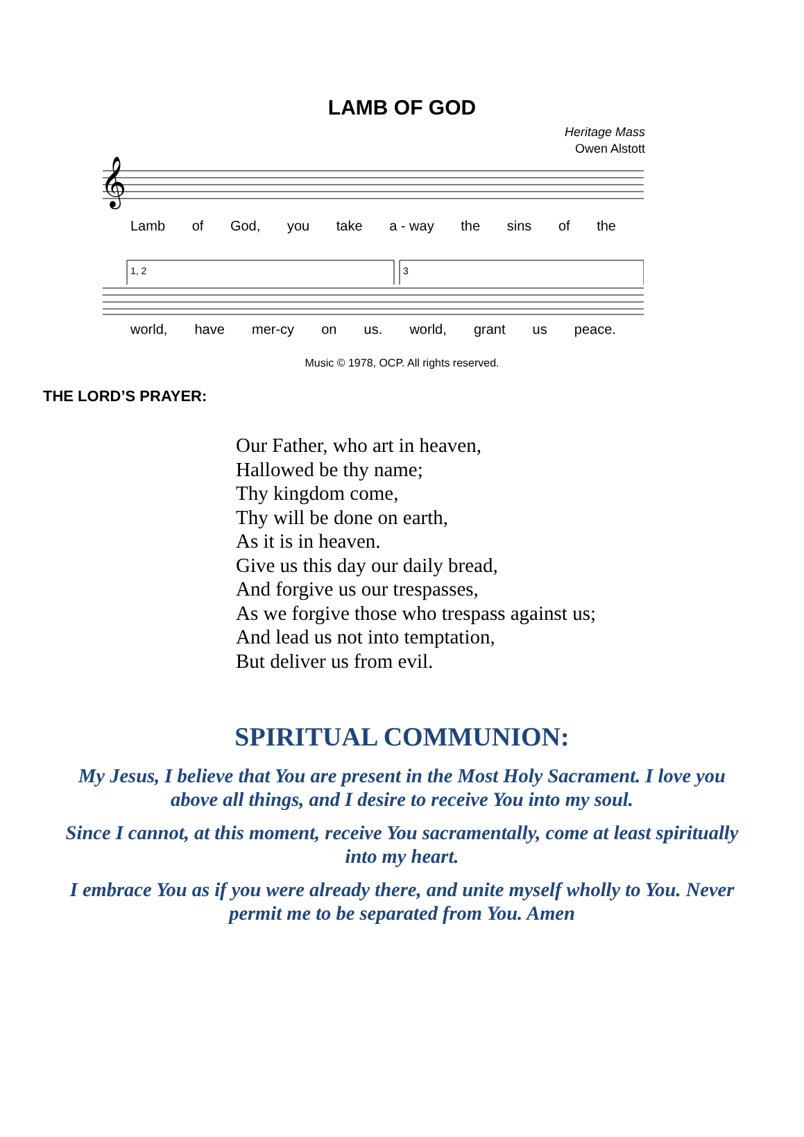LAMB OF GOD
Heritage Mass
Owen Alstott
𝄞
Lamb of God, you take a - way the sins of the
1, 2
3
world, have mer-cy on us. world, grant us peace.
Music © 1978, OCP. All rights reserved.
THE LORD’S PRAYER:
Our Father, who art in heaven,
Hallowed be thy name;
Thy kingdom come,
Thy will be done on earth,
As it is in heaven.
Give us this day our daily bread,
And forgive us our trespasses,
As we forgive those who trespass against us;
And lead us not into temptation,
But deliver us from evil.
SPIRITUAL COMMUNION:
My Jesus, I believe that You are present in the Most Holy Sacrament. I love you above all things, and I desire to receive You into my soul.
Since I cannot, at this moment, receive You sacramentally, come at least spiritually into my heart.
I embrace You as if you were already there, and unite myself wholly to You. Never permit me to be separated from You. Amen